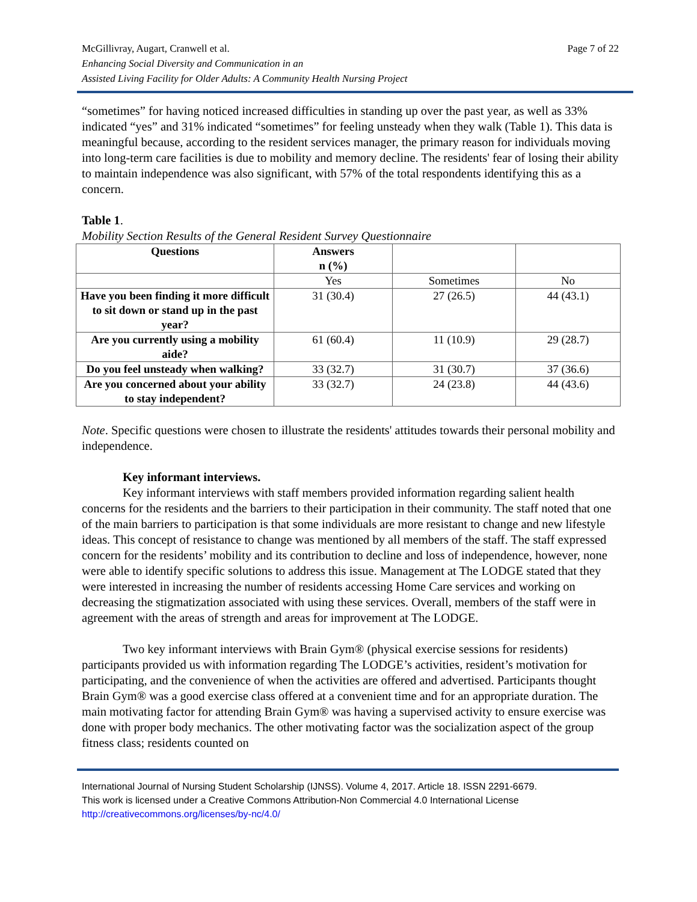McGillivray, Augart, Cranwell et al.
Enhancing Social Diversity and Communication in an
Assisted Living Facility for Older Adults: A Community Health Nursing Project
Page 7 of 22
“sometimes” for having noticed increased difficulties in standing up over the past year, as well as 33% indicated “yes” and 31% indicated “sometimes” for feeling unsteady when they walk (Table 1). This data is meaningful because, according to the resident services manager, the primary reason for individuals moving into long-term care facilities is due to mobility and memory decline. The residents' fear of losing their ability to maintain independence was also significant, with 57% of the total respondents identifying this as a concern.
Table 1.
Mobility Section Results of the General Resident Survey Questionnaire
| Questions | Answers n (%) | | |
| --- | --- | --- | --- |
| | Yes | Sometimes | No |
| Have you been finding it more difficult to sit down or stand up in the past year? | 31 (30.4) | 27 (26.5) | 44 (43.1) |
| Are you currently using a mobility aide? | 61 (60.4) | 11 (10.9) | 29 (28.7) |
| Do you feel unsteady when walking? | 33 (32.7) | 31 (30.7) | 37 (36.6) |
| Are you concerned about your ability to stay independent? | 33 (32.7) | 24 (23.8) | 44 (43.6) |
Note. Specific questions were chosen to illustrate the residents' attitudes towards their personal mobility and independence.
Key informant interviews.
Key informant interviews with staff members provided information regarding salient health concerns for the residents and the barriers to their participation in their community. The staff noted that one of the main barriers to participation is that some individuals are more resistant to change and new lifestyle ideas. This concept of resistance to change was mentioned by all members of the staff. The staff expressed concern for the residents’ mobility and its contribution to decline and loss of independence, however, none were able to identify specific solutions to address this issue. Management at The LODGE stated that they were interested in increasing the number of residents accessing Home Care services and working on decreasing the stigmatization associated with using these services. Overall, members of the staff were in agreement with the areas of strength and areas for improvement at The LODGE.
Two key informant interviews with Brain Gym® (physical exercise sessions for residents) participants provided us with information regarding The LODGE’s activities, resident’s motivation for participating, and the convenience of when the activities are offered and advertised. Participants thought Brain Gym® was a good exercise class offered at a convenient time and for an appropriate duration. The main motivating factor for attending Brain Gym® was having a supervised activity to ensure exercise was done with proper body mechanics. The other motivating factor was the socialization aspect of the group fitness class; residents counted on
International Journal of Nursing Student Scholarship (IJNSS). Volume 4, 2017. Article 18. ISSN 2291-6679.
This work is licensed under a Creative Commons Attribution-Non Commercial 4.0 International License
http://creativecommons.org/licenses/by-nc/4.0/